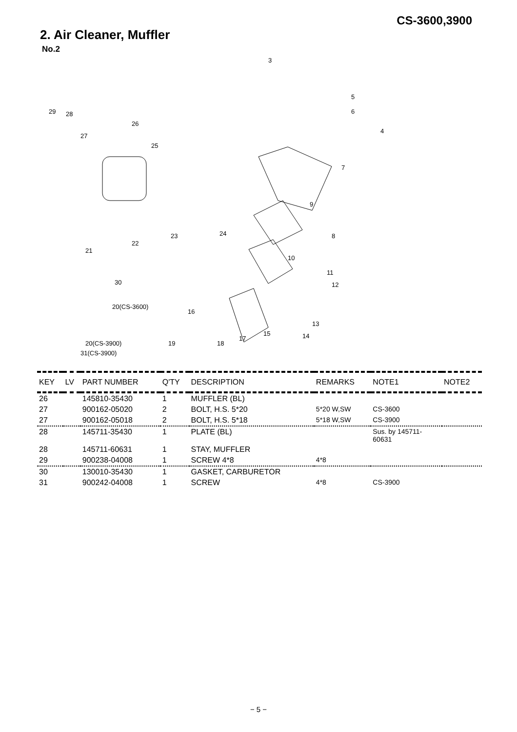CS-3600,3900
2. Air Cleaner, Muffler
No.2
3
5
6
4
7
9
8
10
11
12
13
14 15
16
17
18 19
20(CS-3600)
20(CS-3900)
31(CS-3900)
21
22
23 24
25
26
27
28 29
30
| KEY | LV | PART NUMBER | Q'TY | DESCRIPTION | REMARKS | NOTE1 | NOTE2 |
| --- | --- | --- | --- | --- | --- | --- | --- |
| 26 | | 145810-35430 | 1 | MUFFLER (BL) | | | |
| 27 | | 900162-05020 | 2 | BOLT, H.S. 5*20 | 5*20 W,SW | CS-3600 | |
| 27 | | 900162-05018 | 2 | BOLT, H.S. 5*18 | 5*18 W,SW | CS-3900 | |
| 28 | | 145711-35430 | 1 | PLATE (BL) | | Sus. by 145711- 60631 | |
| 28 | | 145711-60631 | 1 | STAY, MUFFLER | | | |
| 29 | | 900238-04008 | 1 | SCREW 4*8 | 4*8 | | |
| 30 | | 130010-35430 | 1 | GASKET, CARBURETOR | | | |
| 31 | | 900242-04008 | 1 | SCREW | 4*8 | CS-3900 | |
− 5 −